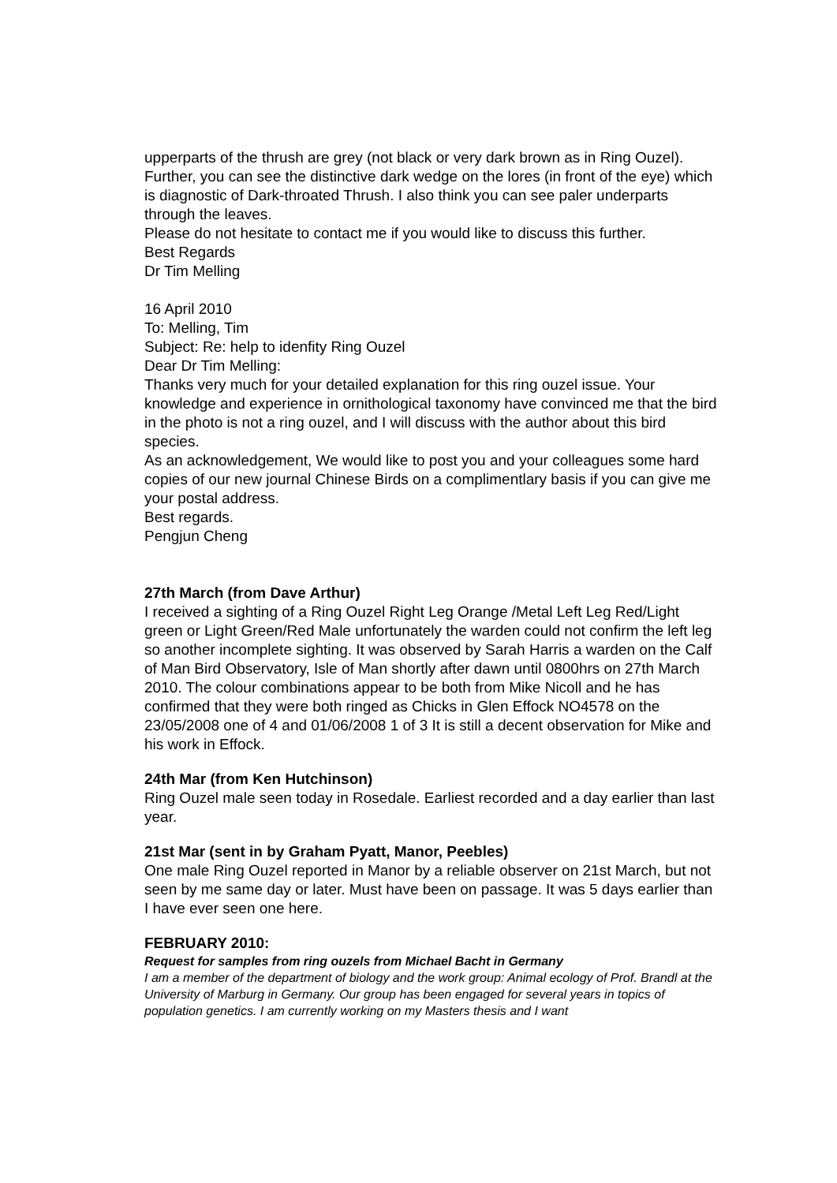upperparts of the thrush are grey (not black or very dark brown as in Ring Ouzel). Further, you can see the distinctive dark wedge on the lores (in front of the eye) which is diagnostic of Dark-throated Thrush. I also think you can see paler underparts through the leaves.
Please do not hesitate to contact me if you would like to discuss this further.
Best Regards
Dr Tim Melling
16 April 2010
To: Melling, Tim
Subject: Re: help to idenfity Ring Ouzel
Dear Dr Tim Melling:
Thanks very much for your detailed explanation for this ring ouzel issue. Your knowledge and experience in ornithological taxonomy have convinced me that the bird in the photo is not a ring ouzel, and I will discuss with the author about this bird species.
As an acknowledgement, We would like to post you and your colleagues some hard copies of our new journal Chinese Birds on a complimentlary basis if you can give me your postal address.
Best regards.
Pengjun Cheng
27th March (from Dave Arthur)
I received a sighting of a Ring Ouzel Right Leg Orange /Metal Left Leg Red/Light green or Light Green/Red Male unfortunately the warden could not confirm the left leg so another incomplete sighting. It was observed by Sarah Harris a warden on the Calf of Man Bird Observatory, Isle of Man shortly after dawn until 0800hrs on 27th March 2010. The colour combinations appear to be both from Mike Nicoll and he has confirmed that they were both ringed as Chicks in Glen Effock NO4578 on the 23/05/2008 one of 4 and 01/06/2008 1 of 3 It is still a decent observation for Mike and his work in Effock.
24th Mar (from Ken Hutchinson)
Ring Ouzel male seen today in Rosedale. Earliest recorded and a day earlier than last year.
21st Mar (sent in by Graham Pyatt, Manor, Peebles)
One male Ring Ouzel reported in Manor by a reliable observer on 21st March, but not seen by me same day or later. Must have been on passage. It was 5 days earlier than I have ever seen one here.
FEBRUARY 2010:
Request for samples from ring ouzels from Michael Bacht in Germany
I am a member of the department of biology and the work group: Animal ecology of Prof. Brandl at the University of Marburg in Germany. Our group has been engaged for several years in topics of population genetics. I am currently working on my Masters thesis and I want